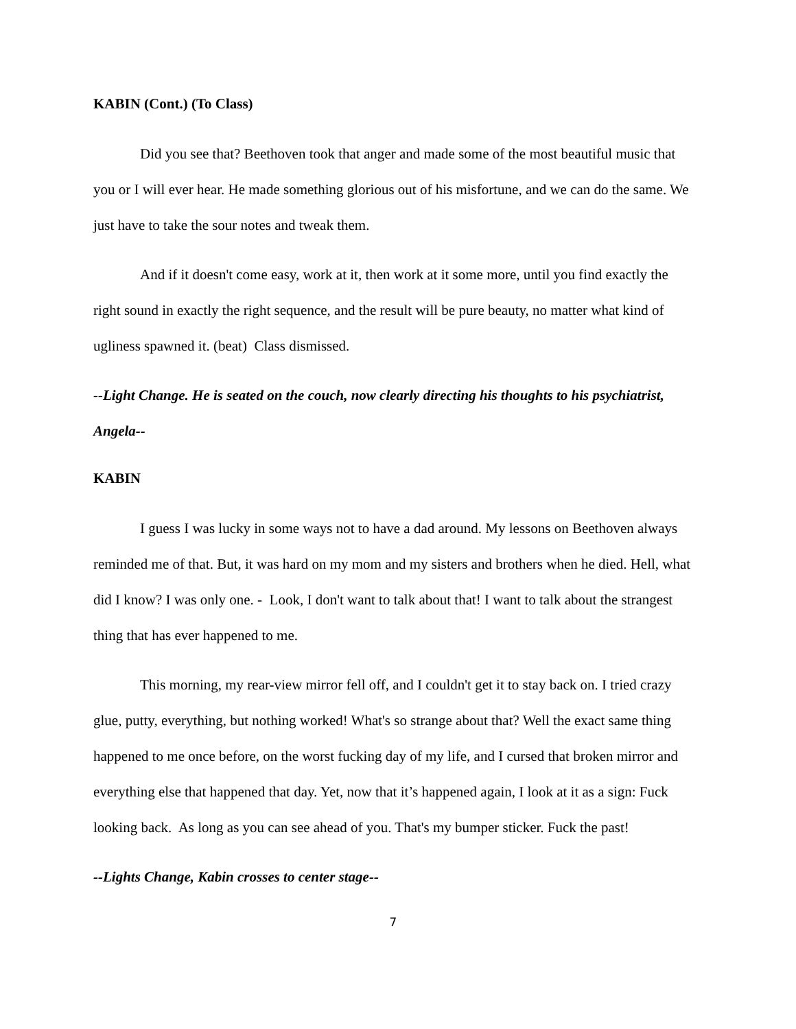KABIN (Cont.) (To Class)
Did you see that? Beethoven took that anger and made some of the most beautiful music that you or I will ever hear. He made something glorious out of his misfortune, and we can do the same. We just have to take the sour notes and tweak them.
And if it doesn't come easy, work at it, then work at it some more, until you find exactly the right sound in exactly the right sequence, and the result will be pure beauty, no matter what kind of ugliness spawned it. (beat) Class dismissed.
--Light Change. He is seated on the couch, now clearly directing his thoughts to his psychiatrist, Angela--
KABIN
I guess I was lucky in some ways not to have a dad around. My lessons on Beethoven always reminded me of that. But, it was hard on my mom and my sisters and brothers when he died. Hell, what did I know? I was only one. - Look, I don't want to talk about that! I want to talk about the strangest thing that has ever happened to me.
This morning, my rear-view mirror fell off, and I couldn't get it to stay back on. I tried crazy glue, putty, everything, but nothing worked! What's so strange about that? Well the exact same thing happened to me once before, on the worst fucking day of my life, and I cursed that broken mirror and everything else that happened that day. Yet, now that it’s happened again, I look at it as a sign: Fuck looking back. As long as you can see ahead of you. That's my bumper sticker. Fuck the past!
--Lights Change, Kabin crosses to center stage--
7